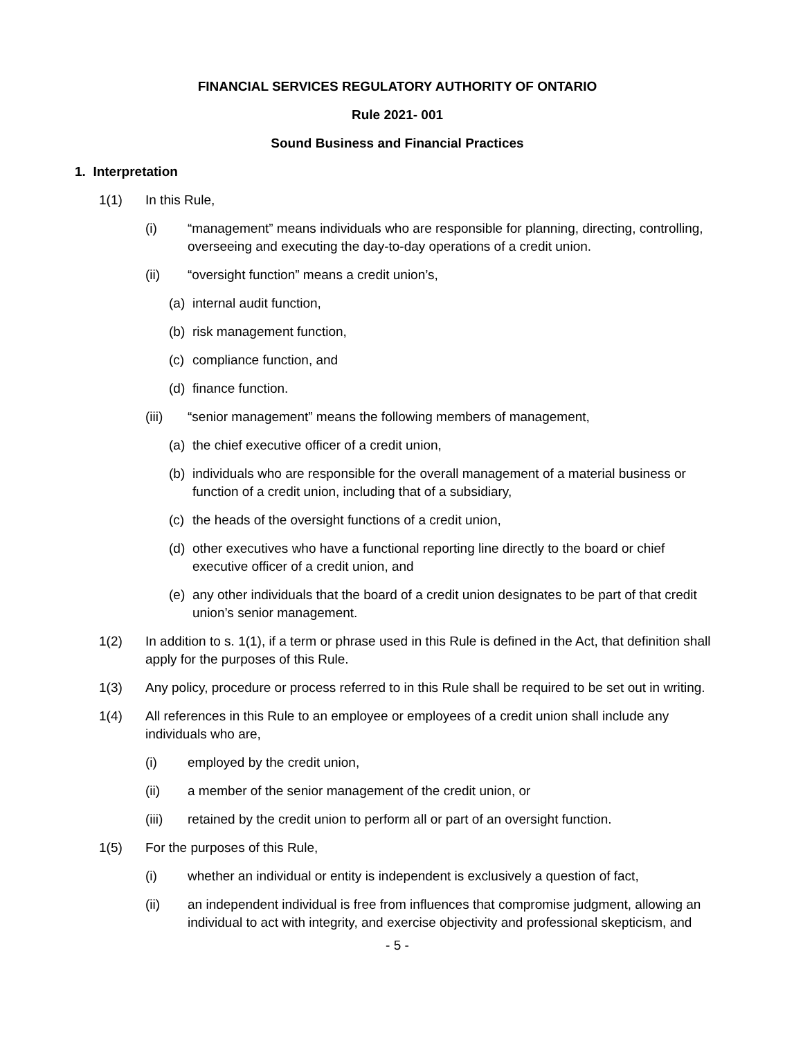FINANCIAL SERVICES REGULATORY AUTHORITY OF ONTARIO
Rule 2021- 001
Sound Business and Financial Practices
1. Interpretation
1(1) In this Rule,
(i) “management” means individuals who are responsible for planning, directing, controlling, overseeing and executing the day-to-day operations of a credit union.
(ii) “oversight function” means a credit union’s,
(a) internal audit function,
(b) risk management function,
(c) compliance function, and
(d) finance function.
(iii) “senior management” means the following members of management,
(a) the chief executive officer of a credit union,
(b) individuals who are responsible for the overall management of a material business or function of a credit union, including that of a subsidiary,
(c) the heads of the oversight functions of a credit union,
(d) other executives who have a functional reporting line directly to the board or chief executive officer of a credit union, and
(e) any other individuals that the board of a credit union designates to be part of that credit union’s senior management.
1(2) In addition to s. 1(1), if a term or phrase used in this Rule is defined in the Act, that definition shall apply for the purposes of this Rule.
1(3) Any policy, procedure or process referred to in this Rule shall be required to be set out in writing.
1(4) All references in this Rule to an employee or employees of a credit union shall include any individuals who are,
(i) employed by the credit union,
(ii) a member of the senior management of the credit union, or
(iii) retained by the credit union to perform all or part of an oversight function.
1(5) For the purposes of this Rule,
(i) whether an individual or entity is independent is exclusively a question of fact,
(ii) an independent individual is free from influences that compromise judgment, allowing an individual to act with integrity, and exercise objectivity and professional skepticism, and
- 5 -